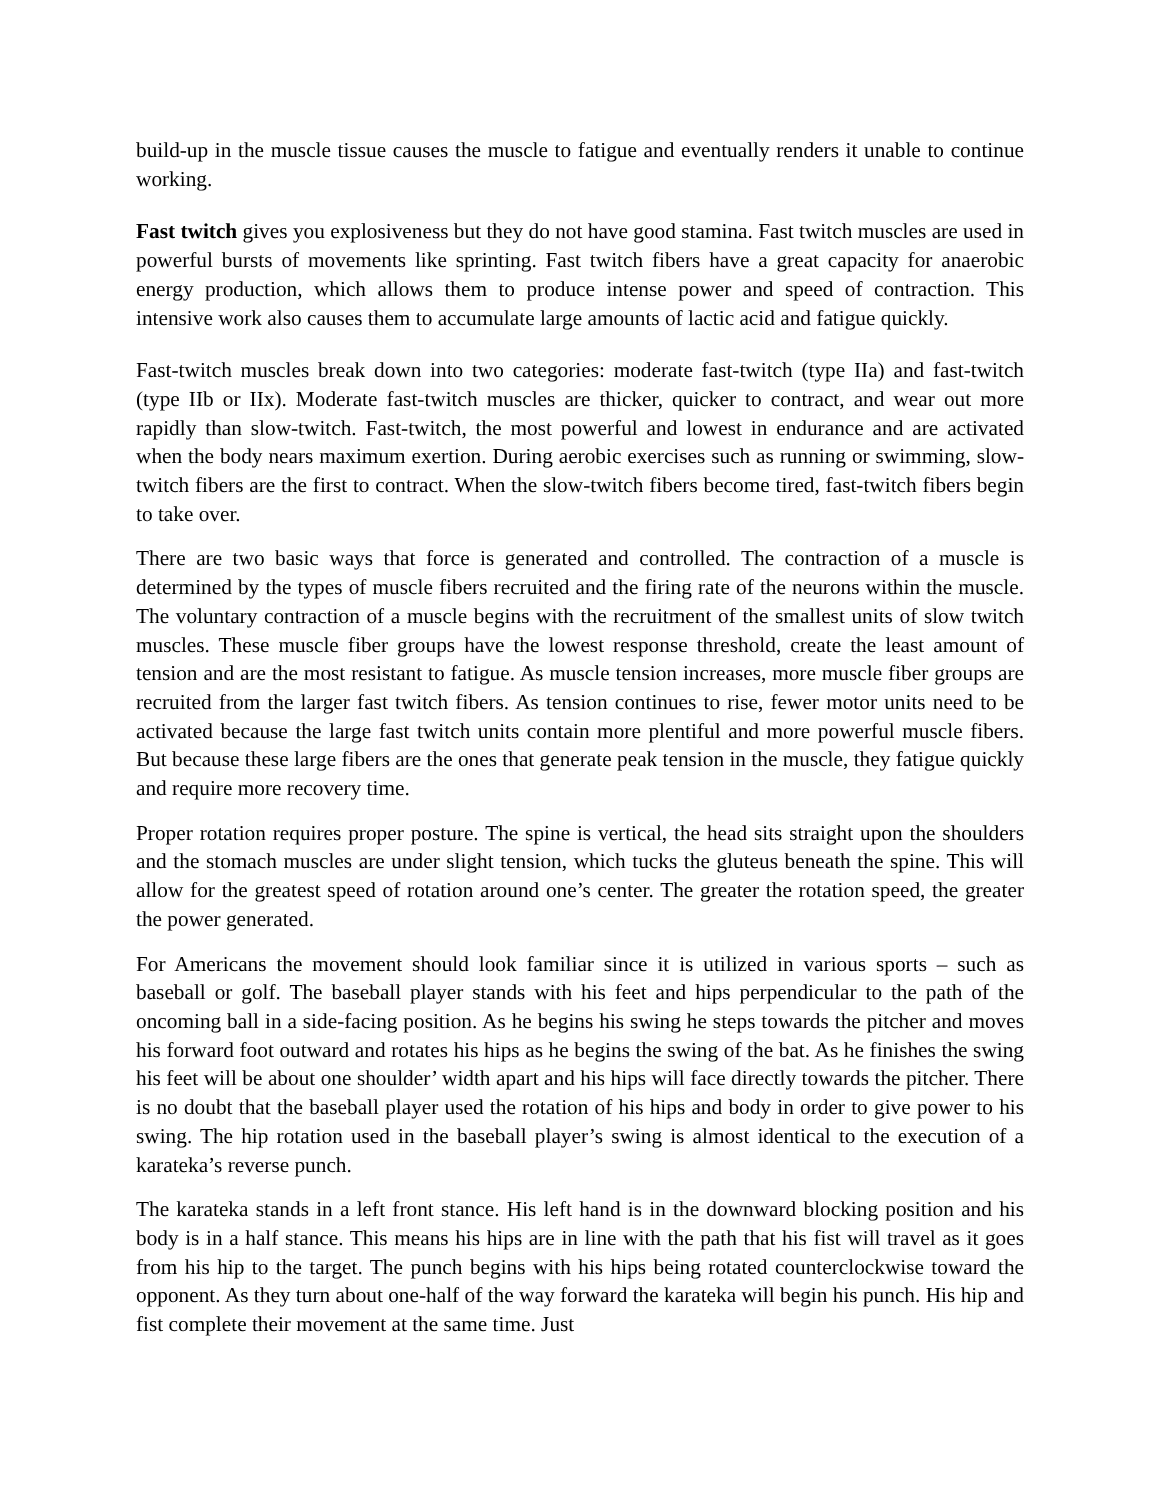build-up in the muscle tissue causes the muscle to fatigue and eventually renders it unable to continue working.
Fast twitch gives you explosiveness but they do not have good stamina. Fast twitch muscles are used in powerful bursts of movements like sprinting. Fast twitch fibers have a great capacity for anaerobic energy production, which allows them to produce intense power and speed of contraction. This intensive work also causes them to accumulate large amounts of lactic acid and fatigue quickly.
Fast-twitch muscles break down into two categories: moderate fast-twitch (type IIa) and fast-twitch (type IIb or IIx). Moderate fast-twitch muscles are thicker, quicker to contract, and wear out more rapidly than slow-twitch. Fast-twitch, the most powerful and lowest in endurance and are activated when the body nears maximum exertion. During aerobic exercises such as running or swimming, slow-twitch fibers are the first to contract. When the slow-twitch fibers become tired, fast-twitch fibers begin to take over.
There are two basic ways that force is generated and controlled. The contraction of a muscle is determined by the types of muscle fibers recruited and the firing rate of the neurons within the muscle. The voluntary contraction of a muscle begins with the recruitment of the smallest units of slow twitch muscles. These muscle fiber groups have the lowest response threshold, create the least amount of tension and are the most resistant to fatigue. As muscle tension increases, more muscle fiber groups are recruited from the larger fast twitch fibers. As tension continues to rise, fewer motor units need to be activated because the large fast twitch units contain more plentiful and more powerful muscle fibers. But because these large fibers are the ones that generate peak tension in the muscle, they fatigue quickly and require more recovery time.
Proper rotation requires proper posture. The spine is vertical, the head sits straight upon the shoulders and the stomach muscles are under slight tension, which tucks the gluteus beneath the spine. This will allow for the greatest speed of rotation around one’s center. The greater the rotation speed, the greater the power generated.
For Americans the movement should look familiar since it is utilized in various sports – such as baseball or golf. The baseball player stands with his feet and hips perpendicular to the path of the oncoming ball in a side-facing position. As he begins his swing he steps towards the pitcher and moves his forward foot outward and rotates his hips as he begins the swing of the bat. As he finishes the swing his feet will be about one shoulder’ width apart and his hips will face directly towards the pitcher. There is no doubt that the baseball player used the rotation of his hips and body in order to give power to his swing. The hip rotation used in the baseball player’s swing is almost identical to the execution of a karateka’s reverse punch.
The karateka stands in a left front stance. His left hand is in the downward blocking position and his body is in a half stance. This means his hips are in line with the path that his fist will travel as it goes from his hip to the target. The punch begins with his hips being rotated counterclockwise toward the opponent. As they turn about one-half of the way forward the karateka will begin his punch. His hip and fist complete their movement at the same time. Just